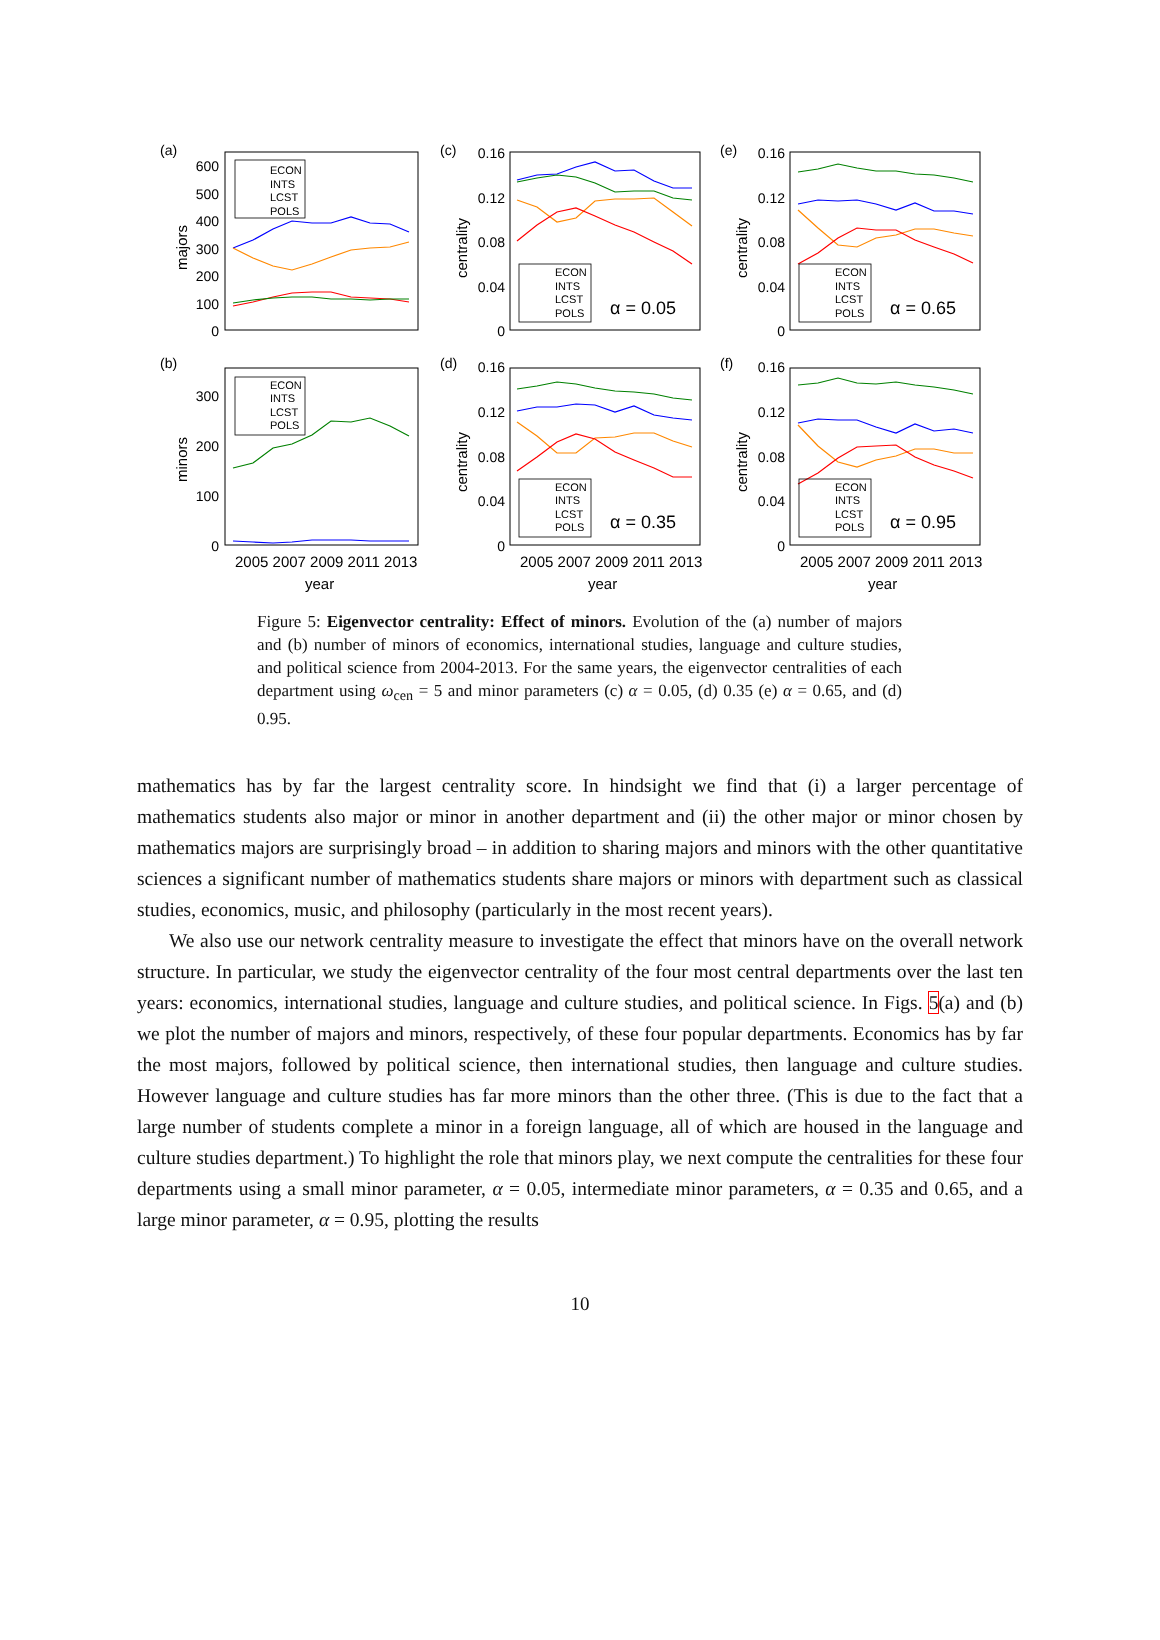(a)
(c)
(e)
(b)
(d)
(f)
600
500
400
300
200
100
0
300
200
100
0
0.16
0.12
0.08
0.04
0
0.16
0.12
0.08
0.04
0
0.16
0.12
0.08
0.04
0
0.16
0.12
0.08
0.04
0
majors
minors
centrality
centrality
centrality
centrality
2005 2007 2009 2011 2013
2005 2007 2009 2011 2013
2005 2007 2009 2011 2013
year
year
year
α = 0.05
α = 0.65
α = 0.35
α = 0.95
ECON
INTS
LCST
POLS
ECON
INTS
LCST
POLS
ECON
INTS
LCST
POLS
ECON
INTS
LCST
POLS
ECON
INTS
LCST
POLS
ECON
INTS
LCST
POLS
Figure 5: Eigenvector centrality: Effect of minors. Evolution of the (a) number of majors and (b) number of minors of economics, international studies, language and culture studies, and political science from 2004-2013. For the same years, the eigenvector centralities of each department using ω<sub>cen</sub> = 5 and minor parameters (c) α = 0.05, (d) 0.35 (e) α = 0.65, and (d) 0.95.
mathematics has by far the largest centrality score. In hindsight we find that (i) a larger percentage of mathematics students also major or minor in another department and (ii) the other major or minor chosen by mathematics majors are surprisingly broad – in addition to sharing majors and minors with the other quantitative sciences a significant number of mathematics students share majors or minors with department such as classical studies, economics, music, and philosophy (particularly in the most recent years).
We also use our network centrality measure to investigate the effect that minors have on the overall network structure. In particular, we study the eigenvector centrality of the four most central departments over the last ten years: economics, international studies, language and culture studies, and political science. In Figs. 5(a) and (b) we plot the number of majors and minors, respectively, of these four popular departments. Economics has by far the most majors, followed by political science, then international studies, then language and culture studies. However language and culture studies has far more minors than the other three. (This is due to the fact that a large number of students complete a minor in a foreign language, all of which are housed in the language and culture studies department.) To highlight the role that minors play, we next compute the centralities for these four departments using a small minor parameter, α = 0.05, intermediate minor parameters, α = 0.35 and 0.65, and a large minor parameter, α = 0.95, plotting the results
10